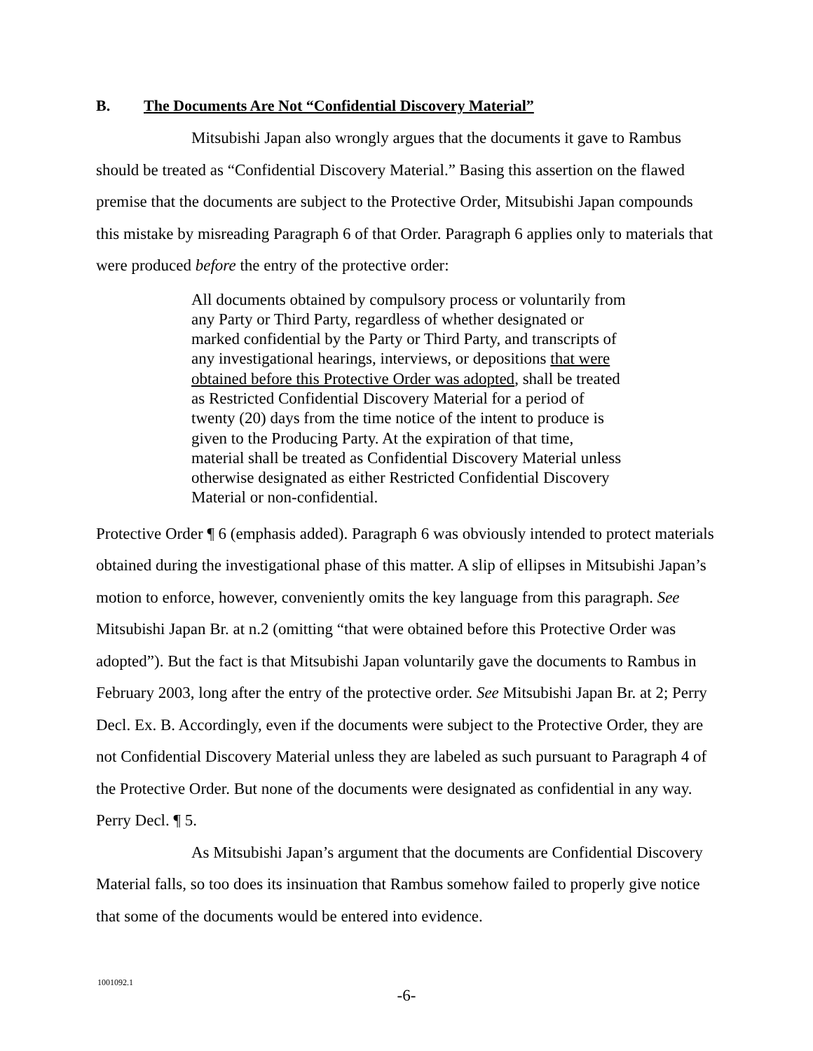B. The Documents Are Not “Confidential Discovery Material”
Mitsubishi Japan also wrongly argues that the documents it gave to Rambus should be treated as “Confidential Discovery Material.” Basing this assertion on the flawed premise that the documents are subject to the Protective Order, Mitsubishi Japan compounds this mistake by misreading Paragraph 6 of that Order. Paragraph 6 applies only to materials that were produced before the entry of the protective order:
All documents obtained by compulsory process or voluntarily from any Party or Third Party, regardless of whether designated or marked confidential by the Party or Third Party, and transcripts of any investigational hearings, interviews, or depositions that were obtained before this Protective Order was adopted, shall be treated as Restricted Confidential Discovery Material for a period of twenty (20) days from the time notice of the intent to produce is given to the Producing Party. At the expiration of that time, material shall be treated as Confidential Discovery Material unless otherwise designated as either Restricted Confidential Discovery Material or non-confidential.
Protective Order ¶ 6 (emphasis added). Paragraph 6 was obviously intended to protect materials obtained during the investigational phase of this matter. A slip of ellipses in Mitsubishi Japan’s motion to enforce, however, conveniently omits the key language from this paragraph. See Mitsubishi Japan Br. at n.2 (omitting “that were obtained before this Protective Order was adopted”). But the fact is that Mitsubishi Japan voluntarily gave the documents to Rambus in February 2003, long after the entry of the protective order. See Mitsubishi Japan Br. at 2; Perry Decl. Ex. B. Accordingly, even if the documents were subject to the Protective Order, they are not Confidential Discovery Material unless they are labeled as such pursuant to Paragraph 4 of the Protective Order. But none of the documents were designated as confidential in any way. Perry Decl. ¶ 5.
As Mitsubishi Japan’s argument that the documents are Confidential Discovery Material falls, so too does its insinuation that Rambus somehow failed to properly give notice that some of the documents would be entered into evidence.
1001092.1
-6-